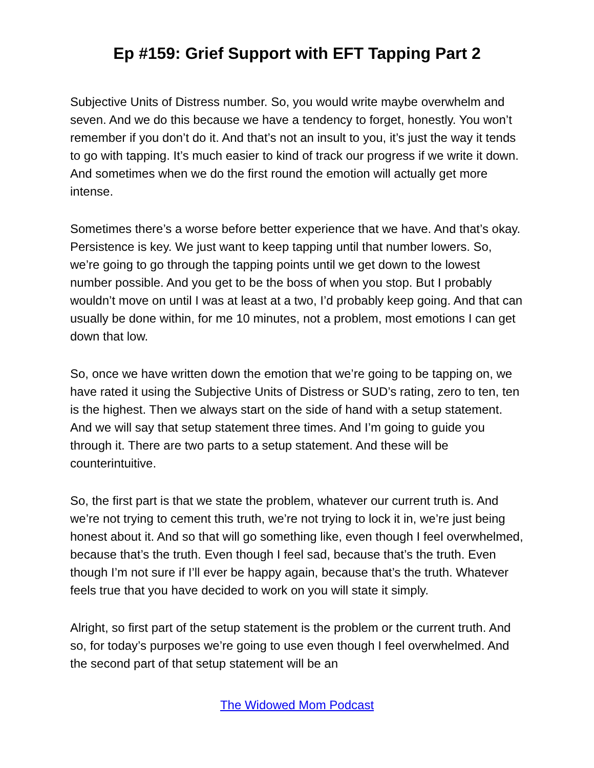Ep #159: Grief Support with EFT Tapping Part 2
Subjective Units of Distress number. So, you would write maybe overwhelm and seven. And we do this because we have a tendency to forget, honestly. You won’t remember if you don’t do it. And that’s not an insult to you, it’s just the way it tends to go with tapping. It’s much easier to kind of track our progress if we write it down. And sometimes when we do the first round the emotion will actually get more intense.
Sometimes there’s a worse before better experience that we have. And that’s okay. Persistence is key. We just want to keep tapping until that number lowers. So, we’re going to go through the tapping points until we get down to the lowest number possible. And you get to be the boss of when you stop. But I probably wouldn’t move on until I was at least at a two, I’d probably keep going. And that can usually be done within, for me 10 minutes, not a problem, most emotions I can get down that low.
So, once we have written down the emotion that we’re going to be tapping on, we have rated it using the Subjective Units of Distress or SUD’s rating, zero to ten, ten is the highest. Then we always start on the side of hand with a setup statement. And we will say that setup statement three times. And I’m going to guide you through it. There are two parts to a setup statement. And these will be counterintuitive.
So, the first part is that we state the problem, whatever our current truth is. And we’re not trying to cement this truth, we’re not trying to lock it in, we’re just being honest about it. And so that will go something like, even though I feel overwhelmed, because that’s the truth. Even though I feel sad, because that’s the truth. Even though I’m not sure if I’ll ever be happy again, because that’s the truth. Whatever feels true that you have decided to work on you will state it simply.
Alright, so first part of the setup statement is the problem or the current truth. And so, for today’s purposes we’re going to use even though I feel overwhelmed. And the second part of that setup statement will be an
The Widowed Mom Podcast